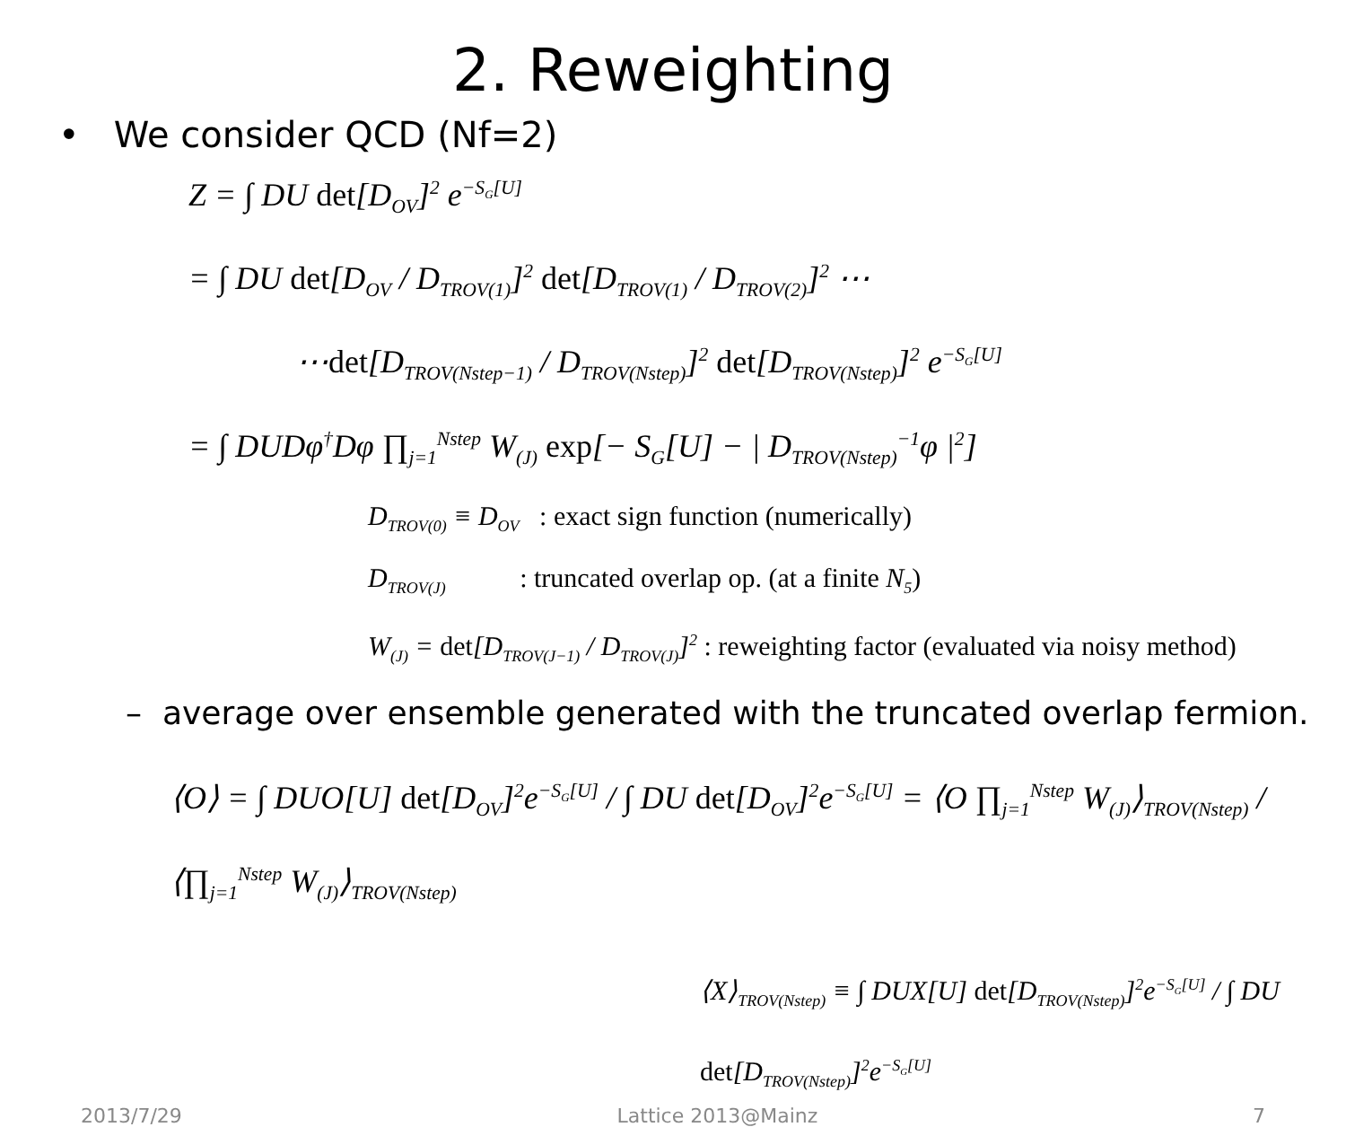2. Reweighting
• We consider QCD (Nf=2)
Z = ∫ DU det[D<sub>OV</sub>]<sup>2</sup> e<sup>−S<sub>G</sub>[U]</sup>
= ∫ DU det[D<sub>OV</sub> / D<sub>TROV(1)</sub>]<sup>2</sup> det[D<sub>TROV(1)</sub> / D<sub>TROV(2)</sub>]<sup>2</sup> ⋯
⋯det[D<sub>TROV(Nstep−1)</sub> / D<sub>TROV(Nstep)</sub>]<sup>2</sup> det[D<sub>TROV(Nstep)</sub>]<sup>2</sup> e<sup>−S<sub>G</sub>[U]</sup>
= ∫ DUDφ<sup>†</sup>Dφ ∏<sub>j=1</sub><sup>Nstep</sup> W<sub>(J)</sub> exp[− S<sub>G</sub>[U] − | D<sub>TROV(Nstep)</sub><sup>−1</sup>φ |<sup>2</sup>]
D<sub>TROV(0)</sub> ≡ D<sub>OV</sub> : exact sign function (numerically)
D<sub>TROV(J)</sub> : truncated overlap op. (at a finite N<sub>5</sub>)
W<sub>(J)</sub> = det[D<sub>TROV(J−1)</sub> / D<sub>TROV(J)</sub>]<sup>2</sup> : reweighting factor (evaluated via noisy method)
– average over ensemble generated with the truncated overlap fermion.
⟨O⟩ = ∫ DUO[U] det[D<sub>OV</sub>]<sup>2</sup>e<sup>−S<sub>G</sub>[U]</sup> / ∫ DU det[D<sub>OV</sub>]<sup>2</sup>e<sup>−S<sub>G</sub>[U]</sup> = ⟨O ∏<sub>j=1</sub><sup>Nstep</sup> W<sub>(J)</sub>⟩<sub>TROV(Nstep)</sub> / ⟨∏<sub>j=1</sub><sup>Nstep</sup> W<sub>(J)</sub>⟩<sub>TROV(Nstep)</sub>
⟨X⟩<sub>TROV(Nstep)</sub> ≡ ∫ DUX[U] det[D<sub>TROV(Nstep)</sub>]<sup>2</sup>e<sup>−S<sub>G</sub>[U]</sup> / ∫ DU det[D<sub>TROV(Nstep)</sub>]<sup>2</sup>e<sup>−S<sub>G</sub>[U]</sup>
2013/7/29 Lattice 2013@Mainz 7